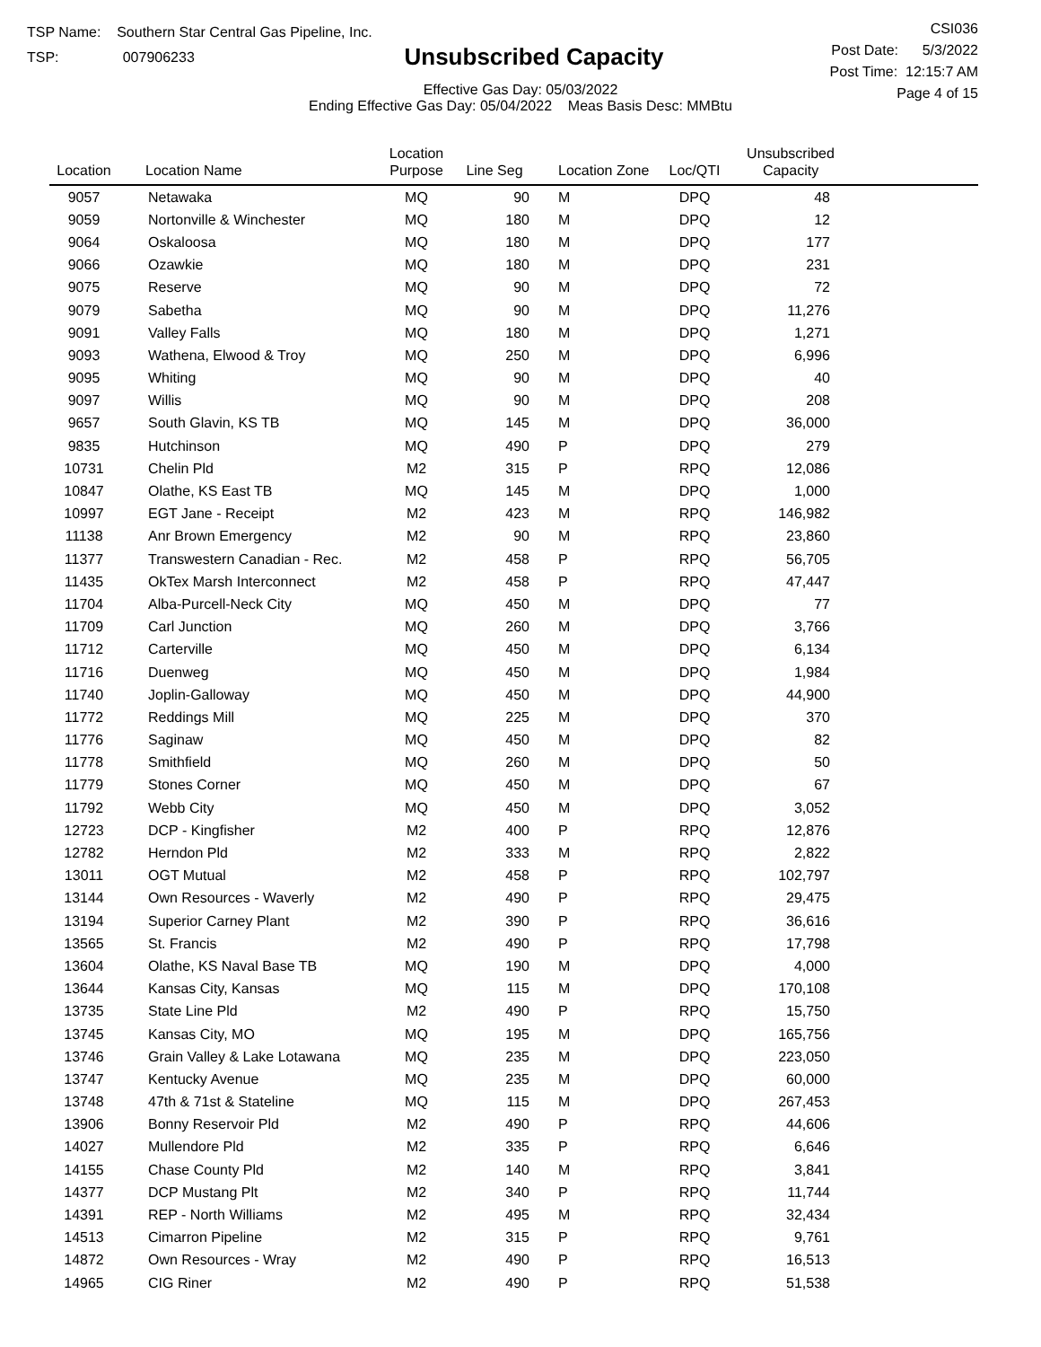TSP Name: Southern Star Central Gas Pipeline, Inc.
TSP: 007906233
Unsubscribed Capacity
Effective Gas Day: 05/03/2022
Ending Effective Gas Day: 05/04/2022 Meas Basis Desc: MMBtu
CSI036
Post Date: 5/3/2022
Post Time: 12:15:7 AM
Page 4 of 15
| Location | Location Name | Location Purpose | Line Seg | Location Zone | Loc/QTI | Unsubscribed Capacity | |
| --- | --- | --- | --- | --- | --- | --- | --- |
| 9057 | Netawaka | MQ | 90 | M | DPQ | 48 | |
| 9059 | Nortonville & Winchester | MQ | 180 | M | DPQ | 12 | |
| 9064 | Oskaloosa | MQ | 180 | M | DPQ | 177 | |
| 9066 | Ozawkie | MQ | 180 | M | DPQ | 231 | |
| 9075 | Reserve | MQ | 90 | M | DPQ | 72 | |
| 9079 | Sabetha | MQ | 90 | M | DPQ | 11,276 | |
| 9091 | Valley Falls | MQ | 180 | M | DPQ | 1,271 | |
| 9093 | Wathena, Elwood & Troy | MQ | 250 | M | DPQ | 6,996 | |
| 9095 | Whiting | MQ | 90 | M | DPQ | 40 | |
| 9097 | Willis | MQ | 90 | M | DPQ | 208 | |
| 9657 | South Glavin, KS TB | MQ | 145 | M | DPQ | 36,000 | |
| 9835 | Hutchinson | MQ | 490 | P | DPQ | 279 | |
| 10731 | Chelin Pld | M2 | 315 | P | RPQ | 12,086 | |
| 10847 | Olathe, KS East TB | MQ | 145 | M | DPQ | 1,000 | |
| 10997 | EGT Jane - Receipt | M2 | 423 | M | RPQ | 146,982 | |
| 11138 | Anr Brown Emergency | M2 | 90 | M | RPQ | 23,860 | |
| 11377 | Transwestern Canadian - Rec. | M2 | 458 | P | RPQ | 56,705 | |
| 11435 | OkTex Marsh Interconnect | M2 | 458 | P | RPQ | 47,447 | |
| 11704 | Alba-Purcell-Neck City | MQ | 450 | M | DPQ | 77 | |
| 11709 | Carl Junction | MQ | 260 | M | DPQ | 3,766 | |
| 11712 | Carterville | MQ | 450 | M | DPQ | 6,134 | |
| 11716 | Duenweg | MQ | 450 | M | DPQ | 1,984 | |
| 11740 | Joplin-Galloway | MQ | 450 | M | DPQ | 44,900 | |
| 11772 | Reddings Mill | MQ | 225 | M | DPQ | 370 | |
| 11776 | Saginaw | MQ | 450 | M | DPQ | 82 | |
| 11778 | Smithfield | MQ | 260 | M | DPQ | 50 | |
| 11779 | Stones Corner | MQ | 450 | M | DPQ | 67 | |
| 11792 | Webb City | MQ | 450 | M | DPQ | 3,052 | |
| 12723 | DCP - Kingfisher | M2 | 400 | P | RPQ | 12,876 | |
| 12782 | Herndon Pld | M2 | 333 | M | RPQ | 2,822 | |
| 13011 | OGT Mutual | M2 | 458 | P | RPQ | 102,797 | |
| 13144 | Own Resources - Waverly | M2 | 490 | P | RPQ | 29,475 | |
| 13194 | Superior Carney Plant | M2 | 390 | P | RPQ | 36,616 | |
| 13565 | St. Francis | M2 | 490 | P | RPQ | 17,798 | |
| 13604 | Olathe, KS Naval Base TB | MQ | 190 | M | DPQ | 4,000 | |
| 13644 | Kansas City, Kansas | MQ | 115 | M | DPQ | 170,108 | |
| 13735 | State Line Pld | M2 | 490 | P | RPQ | 15,750 | |
| 13745 | Kansas City, MO | MQ | 195 | M | DPQ | 165,756 | |
| 13746 | Grain Valley & Lake Lotawana | MQ | 235 | M | DPQ | 223,050 | |
| 13747 | Kentucky Avenue | MQ | 235 | M | DPQ | 60,000 | |
| 13748 | 47th & 71st & Stateline | MQ | 115 | M | DPQ | 267,453 | |
| 13906 | Bonny Reservoir Pld | M2 | 490 | P | RPQ | 44,606 | |
| 14027 | Mullendore Pld | M2 | 335 | P | RPQ | 6,646 | |
| 14155 | Chase County Pld | M2 | 140 | M | RPQ | 3,841 | |
| 14377 | DCP Mustang Plt | M2 | 340 | P | RPQ | 11,744 | |
| 14391 | REP - North Williams | M2 | 495 | M | RPQ | 32,434 | |
| 14513 | Cimarron Pipeline | M2 | 315 | P | RPQ | 9,761 | |
| 14872 | Own Resources - Wray | M2 | 490 | P | RPQ | 16,513 | |
| 14965 | CIG Riner | M2 | 490 | P | RPQ | 51,538 | |